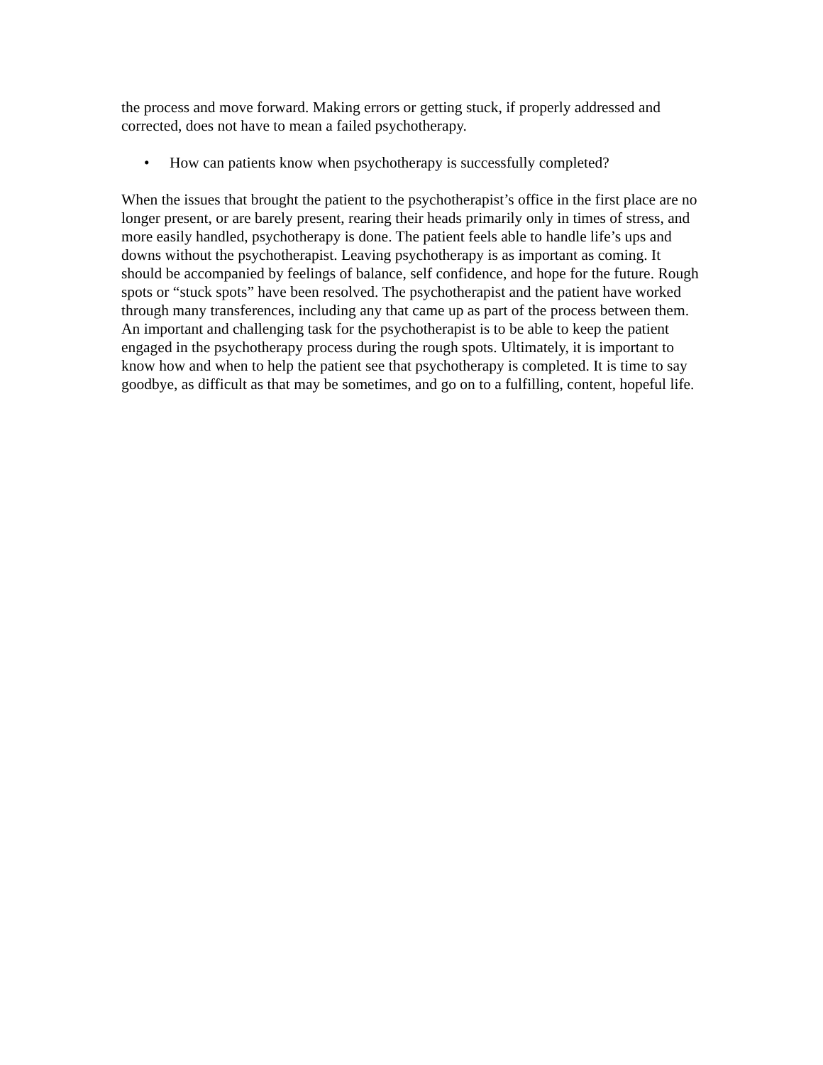the process and move forward. Making errors or getting stuck, if properly addressed and corrected, does not have to mean a failed psychotherapy.
• How can patients know when psychotherapy is successfully completed?
When the issues that brought the patient to the psychotherapist’s office in the first place are no longer present, or are barely present, rearing their heads primarily only in times of stress, and more easily handled, psychotherapy is done. The patient feels able to handle life’s ups and downs without the psychotherapist. Leaving psychotherapy is as important as coming. It should be accompanied by feelings of balance, self confidence, and hope for the future. Rough spots or “stuck spots” have been resolved. The psychotherapist and the patient have worked through many transferences, including any that came up as part of the process between them. An important and challenging task for the psychotherapist is to be able to keep the patient engaged in the psychotherapy process during the rough spots. Ultimately, it is important to know how and when to help the patient see that psychotherapy is completed. It is time to say goodbye, as difficult as that may be sometimes, and go on to a fulfilling, content, hopeful life.